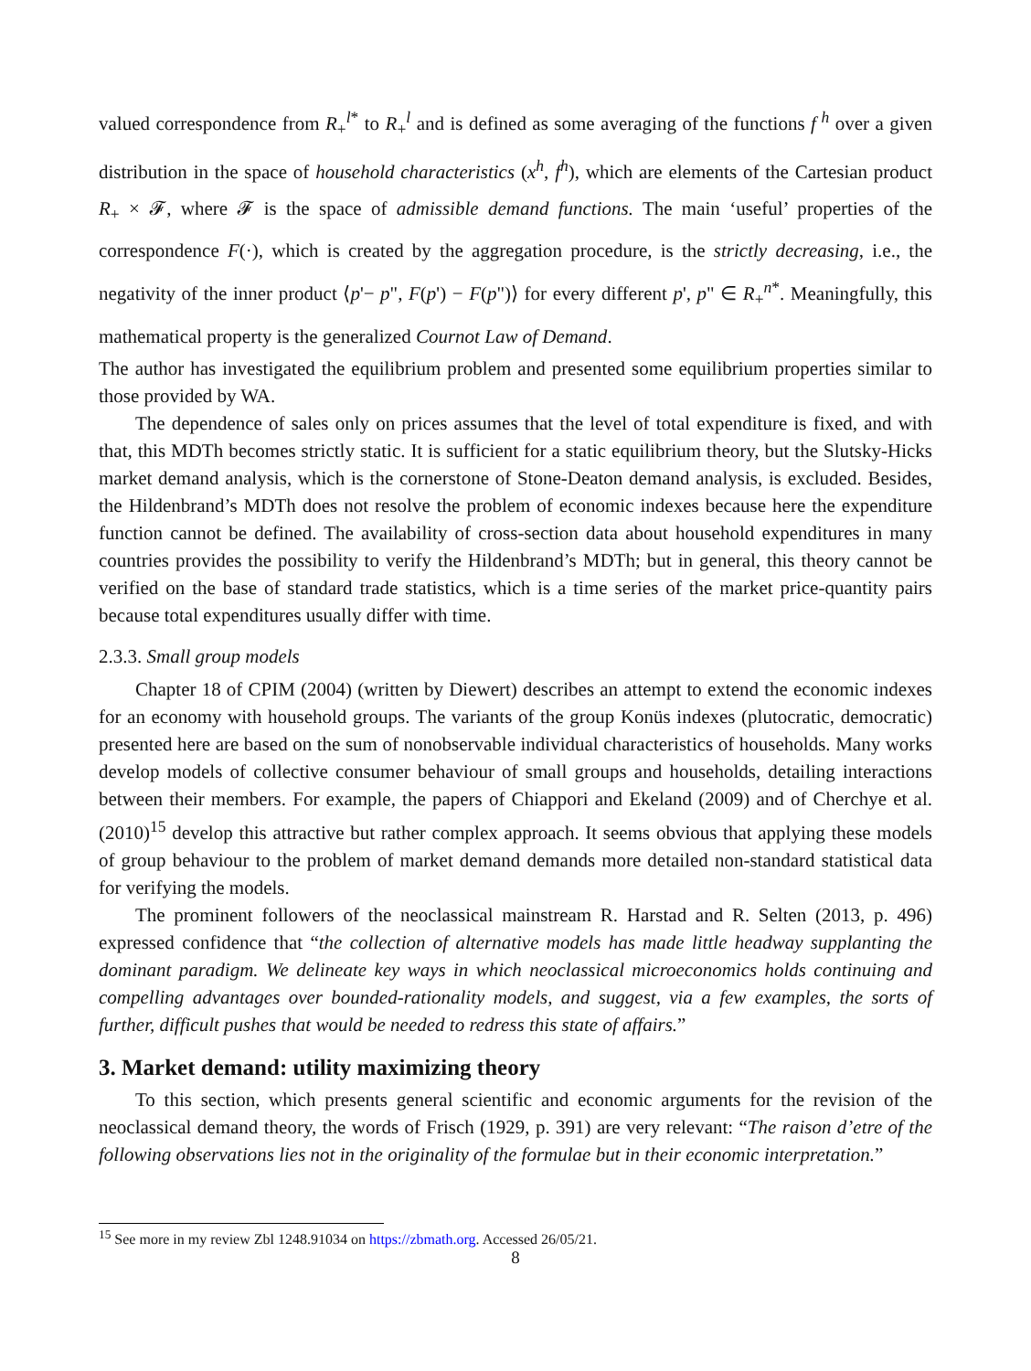valued correspondence from R<sub>+</sub><sup>l*</sup> to R<sub>+</sub><sup>l</sup> and is defined as some averaging of the functions f<sup>h</sup> over a given distribution in the space of household characteristics (x<sup>h</sup>, f<sup>h</sup>), which are elements of the Cartesian product R<sub>+</sub> × 𝓕, where 𝓕 is the space of admissible demand functions. The main ‘useful’ properties of the correspondence F(·), which is created by the aggregation procedure, is the strictly decreasing, i.e., the negativity of the inner product ⟨p'− p", F(p') − F(p")⟩ for every different p', p" ∈ R<sub>+</sub><sup>n*</sup>. Meaningfully, this mathematical property is the generalized Cournot Law of Demand.
The author has investigated the equilibrium problem and presented some equilibrium properties similar to those provided by WA.
The dependence of sales only on prices assumes that the level of total expenditure is fixed, and with that, this MDTh becomes strictly static. It is sufficient for a static equilibrium theory, but the Slutsky-Hicks market demand analysis, which is the cornerstone of Stone-Deaton demand analysis, is excluded. Besides, the Hildenbrand’s MDTh does not resolve the problem of economic indexes because here the expenditure function cannot be defined. The availability of cross-section data about household expenditures in many countries provides the possibility to verify the Hildenbrand’s MDTh; but in general, this theory cannot be verified on the base of standard trade statistics, which is a time series of the market price-quantity pairs because total expenditures usually differ with time.
2.3.3. Small group models
Chapter 18 of CPIM (2004) (written by Diewert) describes an attempt to extend the economic indexes for an economy with household groups. The variants of the group Konüs indexes (plutocratic, democratic) presented here are based on the sum of nonobservable individual characteristics of households. Many works develop models of collective consumer behaviour of small groups and households, detailing interactions between their members. For example, the papers of Chiappori and Ekeland (2009) and of Cherchye et al. (2010)<sup>15</sup> develop this attractive but rather complex approach. It seems obvious that applying these models of group behaviour to the problem of market demand demands more detailed non-standard statistical data for verifying the models.
The prominent followers of the neoclassical mainstream R. Harstad and R. Selten (2013, p. 496) expressed confidence that “the collection of alternative models has made little headway supplanting the dominant paradigm. We delineate key ways in which neoclassical microeconomics holds continuing and compelling advantages over bounded-rationality models, and suggest, via a few examples, the sorts of further, difficult pushes that would be needed to redress this state of affairs.”
3. Market demand: utility maximizing theory
To this section, which presents general scientific and economic arguments for the revision of the neoclassical demand theory, the words of Frisch (1929, p. 391) are very relevant: “The raison d’etre of the following observations lies not in the originality of the formulae but in their economic interpretation.”
<sup>15</sup> See more in my review Zbl 1248.91034 on https://zbmath.org. Accessed 26/05/21.
8